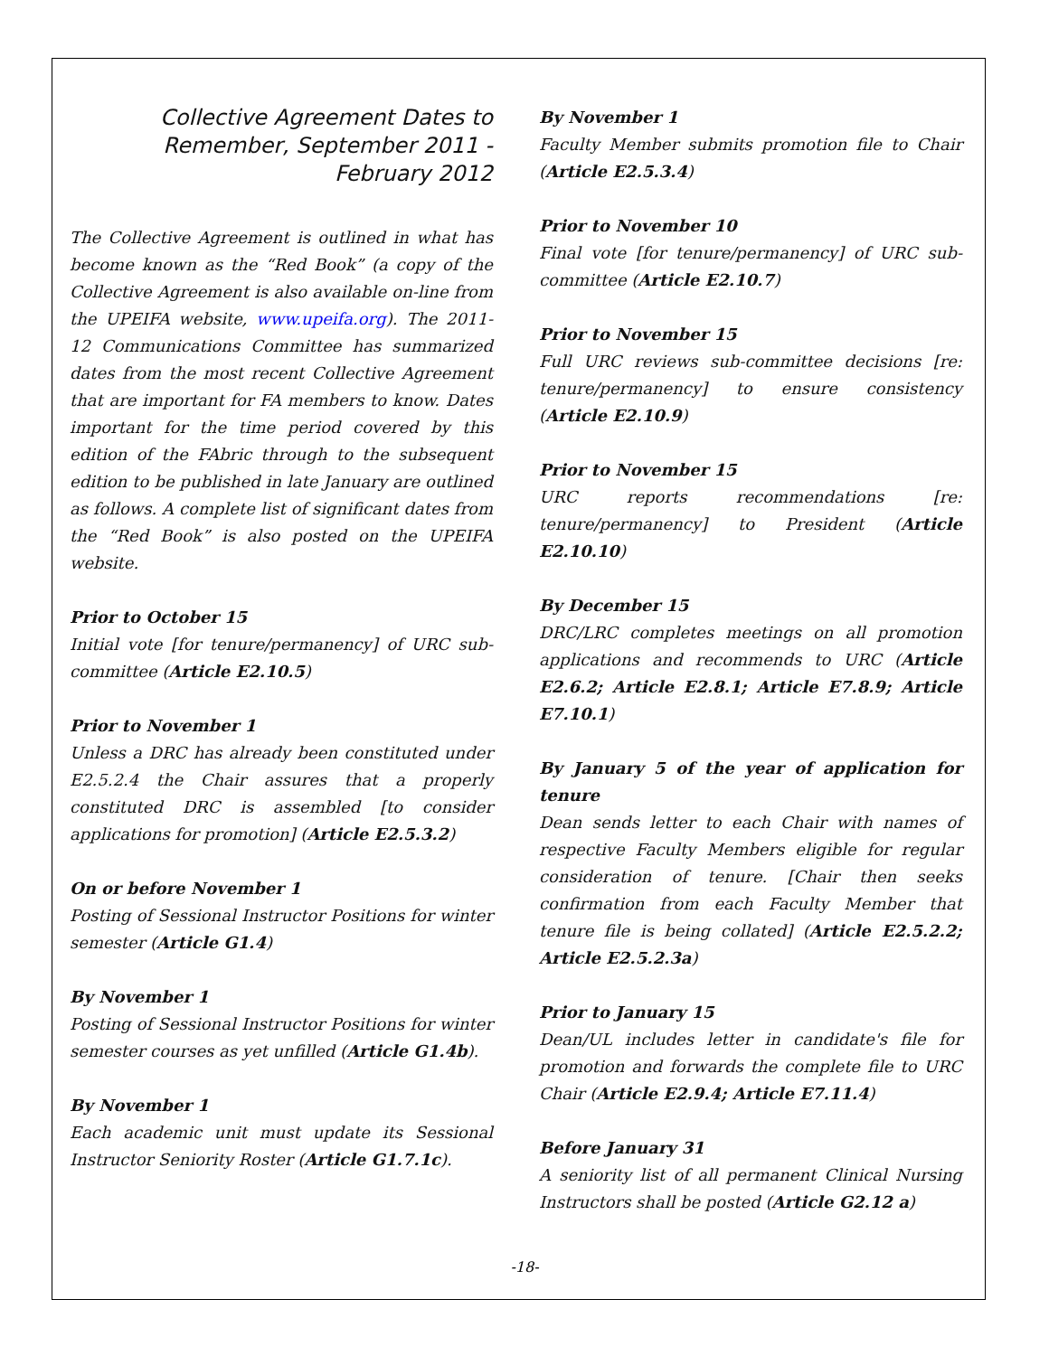Collective Agreement Dates to Remember, September 2011 - February 2012
The Collective Agreement is outlined in what has become known as the “Red Book” (a copy of the Collective Agreement is also available on-line from the UPEIFA website, www.upeifa.org). The 2011-12 Communications Committee has summarized dates from the most recent Collective Agreement that are important for FA members to know. Dates important for the time period covered by this edition of the FAbric through to the subsequent edition to be published in late January are outlined as follows. A complete list of significant dates from the “Red Book” is also posted on the UPEIFA website.
Prior to October 15
Initial vote [for tenure/permanency] of URC sub-committee (Article E2.10.5)
Prior to November 1
Unless a DRC has already been constituted under E2.5.2.4 the Chair assures that a properly constituted DRC is assembled [to consider applications for promotion] (Article E2.5.3.2)
On or before November 1
Posting of Sessional Instructor Positions for winter semester (Article G1.4)
By November 1
Posting of Sessional Instructor Positions for winter semester courses as yet unfilled (Article G1.4b).
By November 1
Each academic unit must update its Sessional Instructor Seniority Roster (Article G1.7.1c).
By November 1
Faculty Member submits promotion file to Chair (Article E2.5.3.4)
Prior to November 10
Final vote [for tenure/permanency] of URC sub-committee (Article E2.10.7)
Prior to November 15
Full URC reviews sub-committee decisions [re: tenure/permanency] to ensure consistency (Article E2.10.9)
Prior to November 15
URC reports recommendations [re: tenure/permanency] to President (Article E2.10.10)
By December 15
DRC/LRC completes meetings on all promotion applications and recommends to URC (Article E2.6.2; Article E2.8.1; Article E7.8.9; Article E7.10.1)
By January 5 of the year of application for tenure
Dean sends letter to each Chair with names of respective Faculty Members eligible for regular consideration of tenure. [Chair then seeks confirmation from each Faculty Member that tenure file is being collated] (Article E2.5.2.2; Article E2.5.2.3a)
Prior to January 15
Dean/UL includes letter in candidate's file for promotion and forwards the complete file to URC Chair (Article E2.9.4; Article E7.11.4)
Before January 31
A seniority list of all permanent Clinical Nursing Instructors shall be posted (Article G2.12 a)
-18-